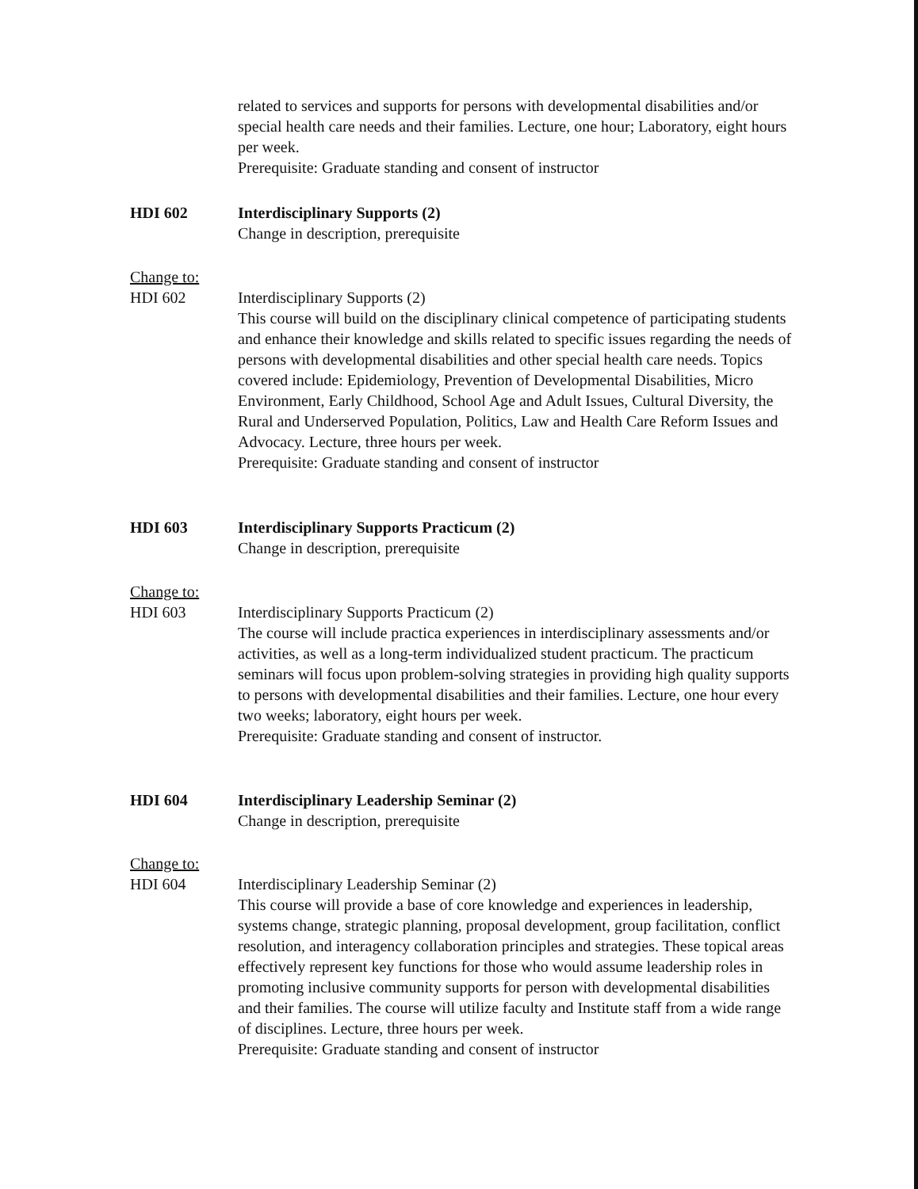related to services and supports for persons with developmental disabilities and/or special health care needs and their families. Lecture, one hour; Laboratory, eight hours per week.
Prerequisite: Graduate standing and consent of instructor
HDI 602 Interdisciplinary Supports (2)
Change in description, prerequisite
Change to:
HDI 602
Interdisciplinary Supports (2)
This course will build on the disciplinary clinical competence of participating students and enhance their knowledge and skills related to specific issues regarding the needs of persons with developmental disabilities and other special health care needs. Topics covered include: Epidemiology, Prevention of Developmental Disabilities, Micro Environment, Early Childhood, School Age and Adult Issues, Cultural Diversity, the Rural and Underserved Population, Politics, Law and Health Care Reform Issues and Advocacy. Lecture, three hours per week.
Prerequisite: Graduate standing and consent of instructor
HDI 603 Interdisciplinary Supports Practicum (2)
Change in description, prerequisite
Change to:
HDI 603
Interdisciplinary Supports Practicum (2)
The course will include practica experiences in interdisciplinary assessments and/or activities, as well as a long-term individualized student practicum. The practicum seminars will focus upon problem-solving strategies in providing high quality supports to persons with developmental disabilities and their families. Lecture, one hour every two weeks; laboratory, eight hours per week.
Prerequisite: Graduate standing and consent of instructor.
HDI 604 Interdisciplinary Leadership Seminar (2)
Change in description, prerequisite
Change to:
HDI 604
Interdisciplinary Leadership Seminar (2)
This course will provide a base of core knowledge and experiences in leadership, systems change, strategic planning, proposal development, group facilitation, conflict resolution, and interagency collaboration principles and strategies. These topical areas effectively represent key functions for those who would assume leadership roles in promoting inclusive community supports for person with developmental disabilities and their families. The course will utilize faculty and Institute staff from a wide range of disciplines. Lecture, three hours per week.
Prerequisite: Graduate standing and consent of instructor